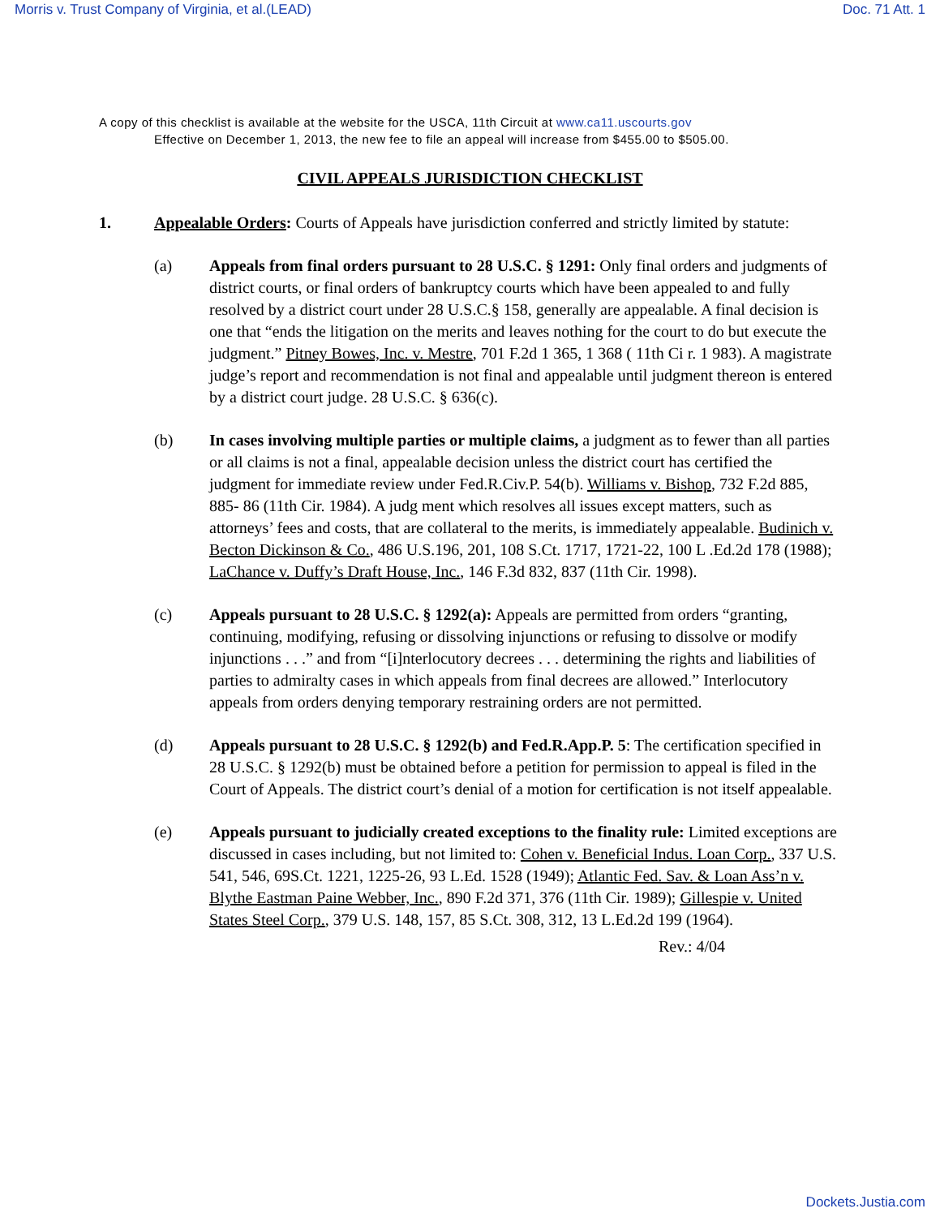Morris v. Trust Company of Virginia, et al.(LEAD) Doc. 71 Att. 1
A copy of this checklist is available at the website for the USCA, 11th Circuit at www.ca11.uscourts.gov
Effective on December 1, 2013, the new fee to file an appeal will increase from $455.00 to $505.00.
CIVIL APPEALS JURISDICTION CHECKLIST
1. Appealable Orders: Courts of Appeals have jurisdiction conferred and strictly limited by statute:
(a) Appeals from final orders pursuant to 28 U.S.C. § 1291: Only final orders and judgments of district courts, or final orders of bankruptcy courts which have been appealed to and fully resolved by a district court under 28 U.S.C.§ 158, generally are appealable. A final decision is one that “ends the litigation on the merits and leaves nothing for the court to do but execute the judgment.” Pitney Bowes, Inc. v. Mestre, 701 F.2d 1 365, 1 368 ( 11th Ci r. 1 983). A magistrate judge’s report and recommendation is not final and appealable until judgment thereon is entered by a district court judge. 28 U.S.C. § 636(c).
(b) In cases involving multiple parties or multiple claims, a judgment as to fewer than all parties or all claims is not a final, appealable decision unless the district court has certified the judgment for immediate review under Fed.R.Civ.P. 54(b). Williams v. Bishop, 732 F.2d 885, 885- 86 (11th Cir. 1984). A judg ment which resolves all issues except matters, such as attorneys’ fees and costs, that are collateral to the merits, is immediately appealable. Budinich v. Becton Dickinson & Co., 486 U.S.196, 201, 108 S.Ct. 1717, 1721-22, 100 L .Ed.2d 178 (1988); LaChance v. Duffy’s Draft House, Inc., 146 F.3d 832, 837 (11th Cir. 1998).
(c) Appeals pursuant to 28 U.S.C. § 1292(a): Appeals are permitted from orders “granting, continuing, modifying, refusing or dissolving injunctions or refusing to dissolve or modify injunctions . . .” and from “[i]nterlocutory decrees . . . determining the rights and liabilities of parties to admiralty cases in which appeals from final decrees are allowed.” Interlocutory appeals from orders denying temporary restraining orders are not permitted.
(d) Appeals pursuant to 28 U.S.C. § 1292(b) and Fed.R.App.P. 5: The certification specified in 28 U.S.C. § 1292(b) must be obtained before a petition for permission to appeal is filed in the Court of Appeals. The district court’s denial of a motion for certification is not itself appealable.
(e) Appeals pursuant to judicially created exceptions to the finality rule: Limited exceptions are discussed in cases including, but not limited to: Cohen v. Beneficial Indus. Loan Corp., 337 U.S. 541, 546, 69S.Ct. 1221, 1225-26, 93 L.Ed. 1528 (1949); Atlantic Fed. Sav. & Loan Ass’n v. Blythe Eastman Paine Webber, Inc., 890 F.2d 371, 376 (11th Cir. 1989); Gillespie v. United States Steel Corp., 379 U.S. 148, 157, 85 S.Ct. 308, 312, 13 L.Ed.2d 199 (1964).
Rev.: 4/04
Dockets.Justia.com